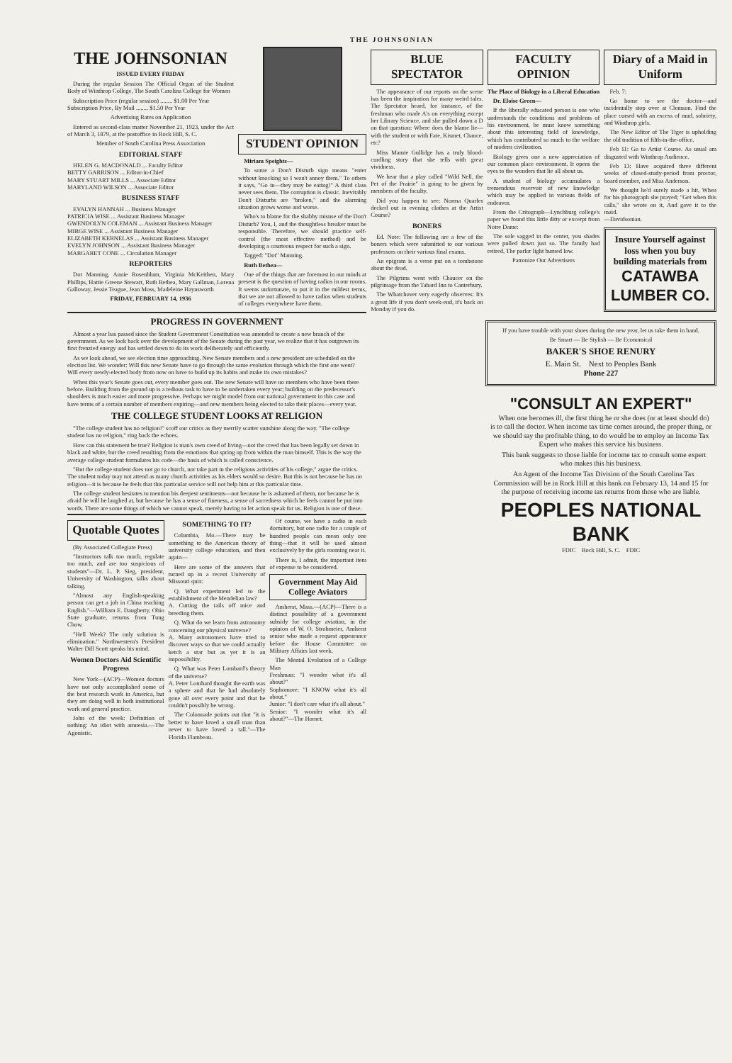THE JOHNSONIAN
THE JOHNSONIAN
ISSUED EVERY FRIDAY
During the regular Session The Official Organ of the Student Body of Winthrop College, The South Carolina College for Women
Subscription Price (regular session) ........ $1.00 Per Year
Subscription Price, By Mail ........ $1.50 Per Year
Advertising Rates on Application
Entered as second-class matter November 21, 1923, under the Act of March 3, 1879, at the postoffice in Rock Hill, S. C.
Member of South Carolina Press Association
EDITORIAL STAFF
HELEN G. MACDONALD ... Faculty Editor
BETTY GARRISON ... Editor-in-Chief
MARY STUART MILLS ... Associate Editor
MARYLAND WILSON ... Associate Editor
BUSINESS STAFF
EVALYN HANNAH ... Business Manager
PATRICIA WISE ... Assistant Business Manager
GWENDOLYN COLEMAN ... Assistant Business Manager
MIRGE WISE ... Assistant Business Manager
ELIZABETH KERNELAS ... Assistant Business Manager
EVELYN JOHNSON ... Assistant Business Manager
MARGARET CONE ... Circulation Manager
REPORTERS
Dot Manning, Annie Rosenblum, Virginia McKeithen, Mary Phillips, Hattie Greene Stewart, Ruth Bethea, Mary Gallman, Lorena Galloway, Jessie Teague, Jean Moss, Madeleine Haynsworth
FRIDAY, FEBRUARY 14, 1936
STUDENT OPINION
Miriam Speights—
To some a Don't Disturb sign means "enter without knocking so I won't annoy them." To others it says, "Go in—they may be eating!" A third class never sees them. The corruption is classic. Inevitably Don't Disturbs are "broken," and the alarming situation grows worse and worse.
Who's to blame for the shabby misuse of the Don't Disturb? You, I, and the thoughtless breaker must be responsible. Therefore, we should practice self-control (the most effective method) and be developing a courteous respect for such a sign.
Tagged: "Dot" Manning.
Ruth Bethea—
One of the things that are foremost in our minds at present is the question of having radios in our rooms. It seems unfortunate, to put it in the mildest terms, that we are not allowed to have radios when students of colleges everywhere have them.
PROGRESS IN GOVERNMENT
Almost a year has passed since the Student Government Constitution was amended to create a new branch of the government. As we look back over the development of the Senate during the past year, we realize that it has outgrown its first frenzied energy and has settled down to do its work deliberately and efficiently.
As we look ahead, we see election time approaching. New Senate members and a new president are scheduled on the election list. We wonder: Will this new Senate have to go through the same evolution through which the first one went? Will every newly-elected body from now on have to build up its habits and make its own mistakes?
When this year's Senate goes out, every member goes out. The new Senate will have no members who have been there before. Building from the ground up is a tedious task to have to be undertaken every year; building on the predecessor's shoulders is much easier and more progressive. Perhaps we might model from our national government in this case and have terms of a certain number of members expiring—and new members being elected to take their places—every year.
THE COLLEGE STUDENT LOOKS AT RELIGION
"The college student has no religion!" scoff our critics as they merrily scatter sunshine along the way. "The college student has no religion," ring back the echoes.
How can this statement be true? Religion is man's own creed of living—not the creed that has been legally set down in black and white, but the creed resulting from the emotions that spring up from within the man himself. This is the way the average college student formulates his code—the basis of which is called conscience.
"But the college student does not go to church, nor take part in the religious activities of his college," argue the critics. The student today may not attend as many church activities as his elders would so desire. But this is not because he has no religion—it is because he feels that this particular service will not help him at this particular time.
The college student hesitates to mention his deepest sentiments—not because he is ashamed of them, nor because he is afraid he will be laughed at, but because he has a sense of fineness, a sense of sacredness which he feels cannot be put into words. There are some things of which we cannot speak, merely having to let action speak for us. Religion is one of these.
Quotable Quotes
(By Associated Collegiate Press)
"Instructors talk too much, regulate too much, and are too suspicious of students"—Dr. L. P. Sieg, president, University of Washington, talks about talking.
"Almost any English-speaking person can get a job in China teaching English."—William E. Daugherty, Ohio State graduate, returns from Tung Chow.
"Hell Week? The only solution is elimination." Northwestern's President Walter Dill Scott speaks his mind.
Women Doctors Aid Scientific Progress
New York—(ACP)—Women doctors have not only accomplished some of the best research work in America, but they are doing well in both institutional work and general practice.
John of the week: Definition of nothing: An idiot with amnesia.—The Agonistic.
SOMETHING TO IT?
Columbia, Mo.—There may be something to the American theory of university college education, and then again—
Here are some of the answers that turned up in a recent University of Missouri quiz:
Q. What experiment led to the establishment of the Mendelian law?
A. Cutting the tails off mice and breeding them.
Q. What do we learn from astronomy concerning our physical universe?
A. Many astronomers have tried to discover ways so that we could actually ketch a star but as yet it is an impossibility.
Q. What was Peter Lombard's theory of the universe?
A. Peter Lombard thought the earth was a sphere and that he had absolutely gone all over every point and that he couldn't possibly be wrong.
The Colonnade points out that "it is better to have loved a small man than never to have loved a tall."—The Florida Flambeau.
Of course, we have a radio in each dormitory, but one radio for a couple of hundred people can mean only one thing—that it will be used almost exclusively by the girls rooming near it.
There is, I admit, the important item of expense to be considered.
Government May Aid College Aviators
Amherst, Mass.—(ACP)—There is a distinct possibility of a government subsidy for college aviation, in the opinion of W. O. Strohmeier, Amherst senior who made a request appearance before the House Committee on Military Affairs last week.
The Mental Evolution of a College Man
Freshman: "I wonder what it's all about?"
Sophomore: "I KNOW what it's all about."
Junior: "I don't care what it's all about."
Senior: "I wonder what it's all about?"—The Hornet.
BLUE SPECTATOR
The appearance of our reports on the scene has been the inspiration for many weird tales. The Spectator heard, for instance, of the freshman who made A's on everything except her Library Science, and she pulled down a D on that question: Where does the blame lie—with the student or with Fate, Kismet, Chance, etc?
Miss Mamie Gullidge has a truly blood-curdling story that she tells with great vividness.
We hear that a play called "Wild Nell, the Pet of the Prairie" is going to be given by members of the faculty.
Did you happen to see: Norma Quarles decked out in evening clothes at the Artist Course?
BONERS
Ed. Note: The following are a few of the boners which were submitted to our various professors on their various final exams.
An epigram is a verse put on a tombstone about the dead.
The Pilgrims went with Chaucer on the pilgrimage from the Tabard Inn to Canterbury.
The Whatchover very eagerly observes: It's a great life if you don't week-end, it's back on Monday if you do.
FACULTY OPINION
The Place of Biology in a Liberal Education
Dr. Eloise Green—
If the liberally educated person is one who understands the conditions and problems of his environment, he must know something about this interesting field of knowledge, which has contributed so much to the welfare of modern civilization.
Biology gives one a new appreciation of our common place environment. It opens the eyes to the wonders that lie all about us.
A student of biology accumulates a tremendous reservoir of new knowledge which may be applied in various fields of endeavor.
From the Critograph—Lynchburg college's paper we found this little ditty or excerpt from Notre Dame:
The sole sagged in the center, you shades were pulled down just so. The family had retired, The parlor light burned low.
Patronize Our Advertisers
Diary of a Maid in Uniform
Feb. 7:
Go home to see the doctor—and incidentally stop over at Clemson. Find the place cursed with an excess of mud, sobriety, and Winthrop girls.
The New Editor of The Tiger is upholding the old tradition of filth-in-the-office.
Feb 11: Go to Artist Course. As usual am disgusted with Winthrop Audience.
Feb 13: Have acquired three different weeks of closed-study-period from proctor, board member, and Miss Anderson.
We thought he'd surely made a hit, When for his photograph she prayed; "Get when this calls," she wrote on it, And gave it to the maid.
—Davidsonian.
Insure Yourself against loss when you buy building materials from
CATAWBA LUMBER CO.
If you have trouble with your shoes during the new year, let us take them in hand.
Be Smart — Be Stylish — Be Economical
BAKER'S SHOE RENURY
E. Main St. Next to Peoples Bank
Phone 227
"CONSULT AN EXPERT"
When one becomes ill, the first thing he or she does (or at least should do) is to call the doctor. When income tax time comes around, the proper thing, or we should say the profitable thing, to do would be to employ an Income Tax Expert who makes this service his business.
This bank suggests to those liable for income tax to consult some expert who makes this his business.
An Agent of the Income Tax Division of the South Carolina Tax Commission will be in Rock Hill at this bank on February 13, 14 and 15 for the purpose of receiving income tax returns from those who are liable.
PEOPLES NATIONAL BANK
FDIC Rock Hill, S. C. FDIC